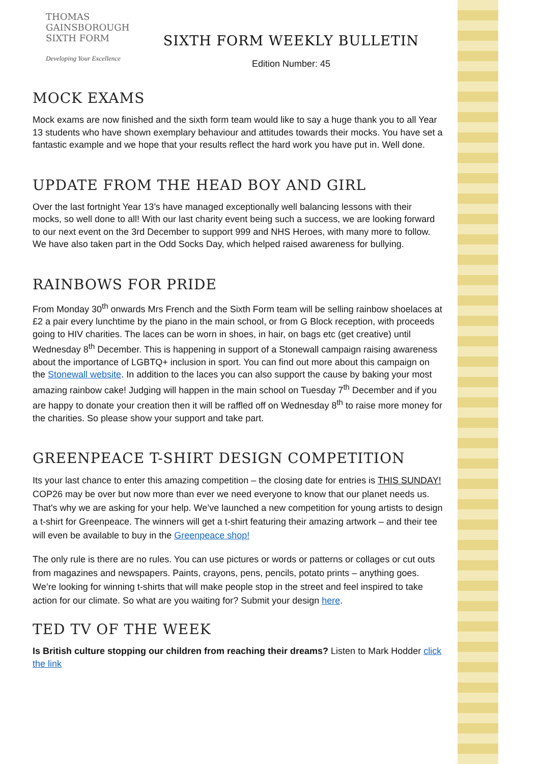THOMAS
GAINSBOROUGH
SIXTH FORM
Developing Your Excellence
SIXTH FORM WEEKLY BULLETIN
Edition Number: 45
MOCK EXAMS
Mock exams are now finished and the sixth form team would like to say a huge thank you to all Year 13 students who have shown exemplary behaviour and attitudes towards their mocks. You have set a fantastic example and we hope that your results reflect the hard work you have put in. Well done.
UPDATE FROM THE HEAD BOY AND GIRL
Over the last fortnight Year 13’s have managed exceptionally well balancing lessons with their mocks, so well done to all! With our last charity event being such a success, we are looking forward to our next event on the 3rd December to support 999 and NHS Heroes, with many more to follow. We have also taken part in the Odd Socks Day, which helped raised awareness for bullying.
RAINBOWS FOR PRIDE
From Monday 30<sup>th</sup> onwards Mrs French and the Sixth Form team will be selling rainbow shoelaces at £2 a pair every lunchtime by the piano in the main school, or from G Block reception, with proceeds going to HIV charities. The laces can be worn in shoes, in hair, on bags etc (get creative) until Wednesday 8<sup>th</sup> December. This is happening in support of a Stonewall campaign raising awareness about the importance of LGBTQ+ inclusion in sport. You can find out more about this campaign on the Stonewall website. In addition to the laces you can also support the cause by baking your most amazing rainbow cake! Judging will happen in the main school on Tuesday 7<sup>th</sup> December and if you are happy to donate your creation then it will be raffled off on Wednesday 8<sup>th</sup> to raise more money for the charities. So please show your support and take part.
GREENPEACE T-SHIRT DESIGN COMPETITION
Its your last chance to enter this amazing competition – the closing date for entries is THIS SUNDAY! COP26 may be over but now more than ever we need everyone to know that our planet needs us. That's why we are asking for your help. We’ve launched a new competition for young artists to design a t-shirt for Greenpeace. The winners will get a t-shirt featuring their amazing artwork – and their tee will even be available to buy in the Greenpeace shop!
The only rule is there are no rules. You can use pictures or words or patterns or collages or cut outs from magazines and newspapers. Paints, crayons, pens, pencils, potato prints – anything goes. We’re looking for winning t-shirts that will make people stop in the street and feel inspired to take action for our climate. So what are you waiting for? Submit your design here.
TED TV OF THE WEEK
Is British culture stopping our children from reaching their dreams? Listen to Mark Hodder click the link